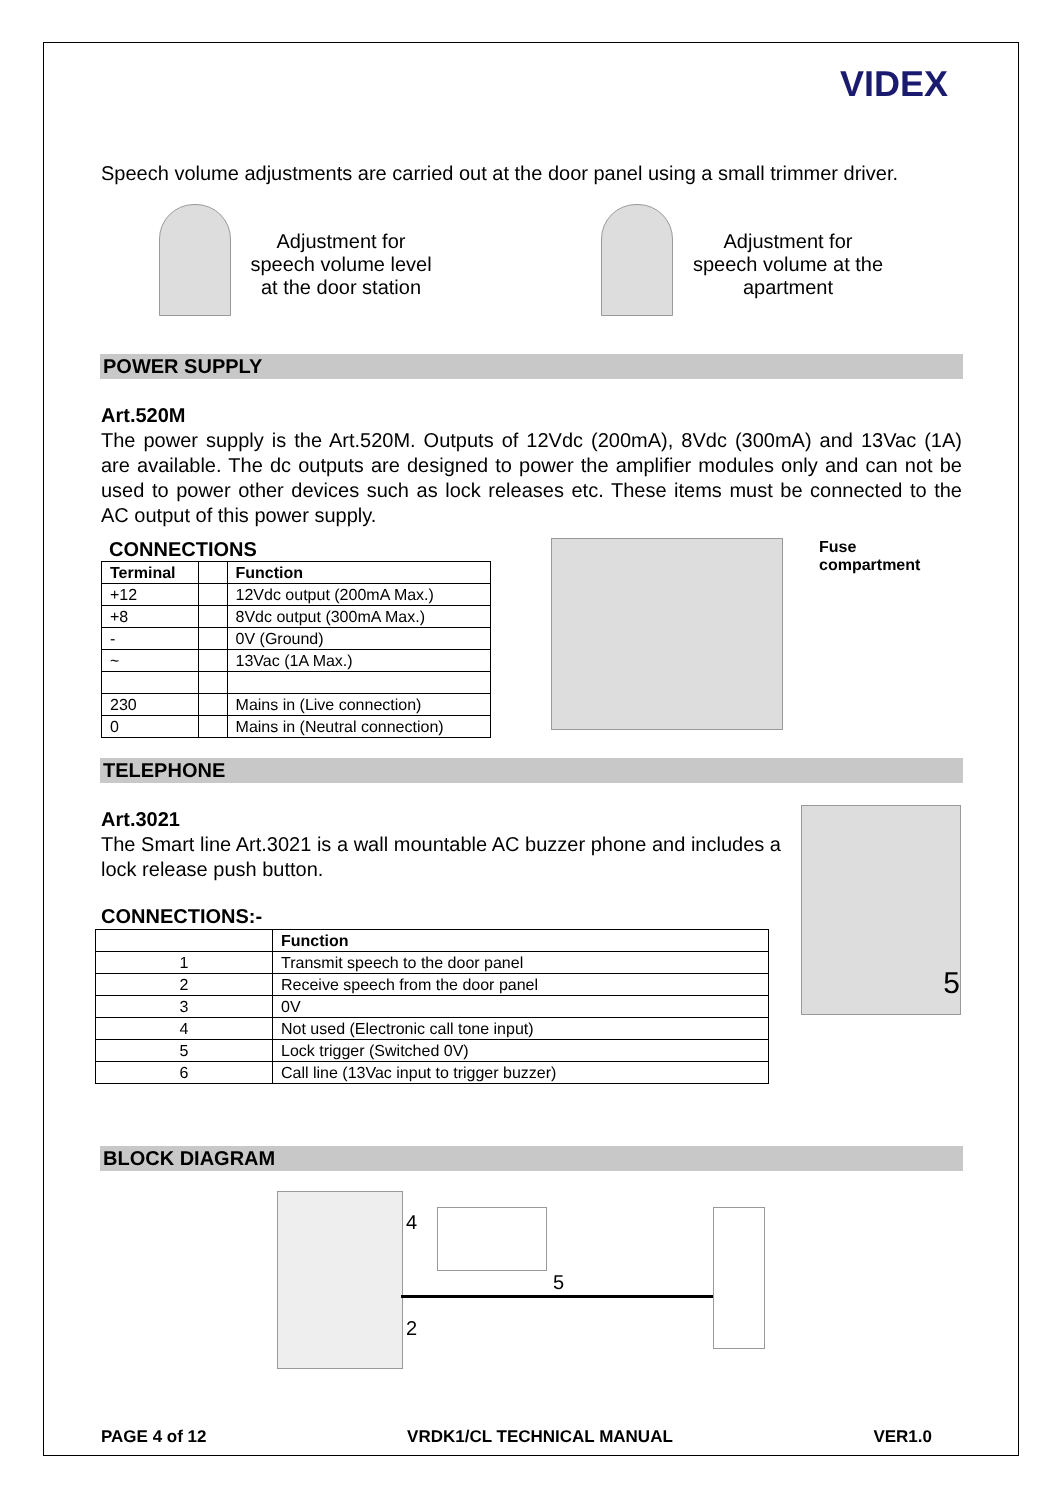VIDEX
Speech volume adjustments are carried out at the door panel using a small trimmer driver.
Adjustment for
speech volume level
at the door station
Adjustment for
speech volume at the
apartment
POWER SUPPLY
Art.520M
The power supply is the Art.520M. Outputs of 12Vdc (200mA), 8Vdc (300mA) and 13Vac (1A) are available. The dc outputs are designed to power the amplifier modules only and can not be used to power other devices such as lock releases etc. These items must be connected to the AC output of this power supply.
CONNECTIONS
| Terminal | | Function |
| +12 | | 12Vdc output (200mA Max.) |
| +8 | | 8Vdc output (300mA Max.) |
| - | | 0V (Ground) |
| ~ | | 13Vac (1A Max.) |
| 230 | | Mains in (Live connection) |
| 0 | | Mains in (Neutral connection) |
Fuse
compartment
TELEPHONE
Art.3021
The Smart line Art.3021 is a wall mountable AC buzzer phone and includes a lock release push button.
CONNECTIONS:-
| | Function |
| 1 | Transmit speech to the door panel |
| 2 | Receive speech from the door panel |
| 3 | 0V |
| 4 | Not used (Electronic call tone input) |
| 5 | Lock trigger (Switched 0V) |
| 6 | Call line (13Vac input to trigger buzzer) |
5
BLOCK DIAGRAM
4
5
2
PAGE 4 of 12 VRDK1/CL TECHNICAL MANUAL VER1.0